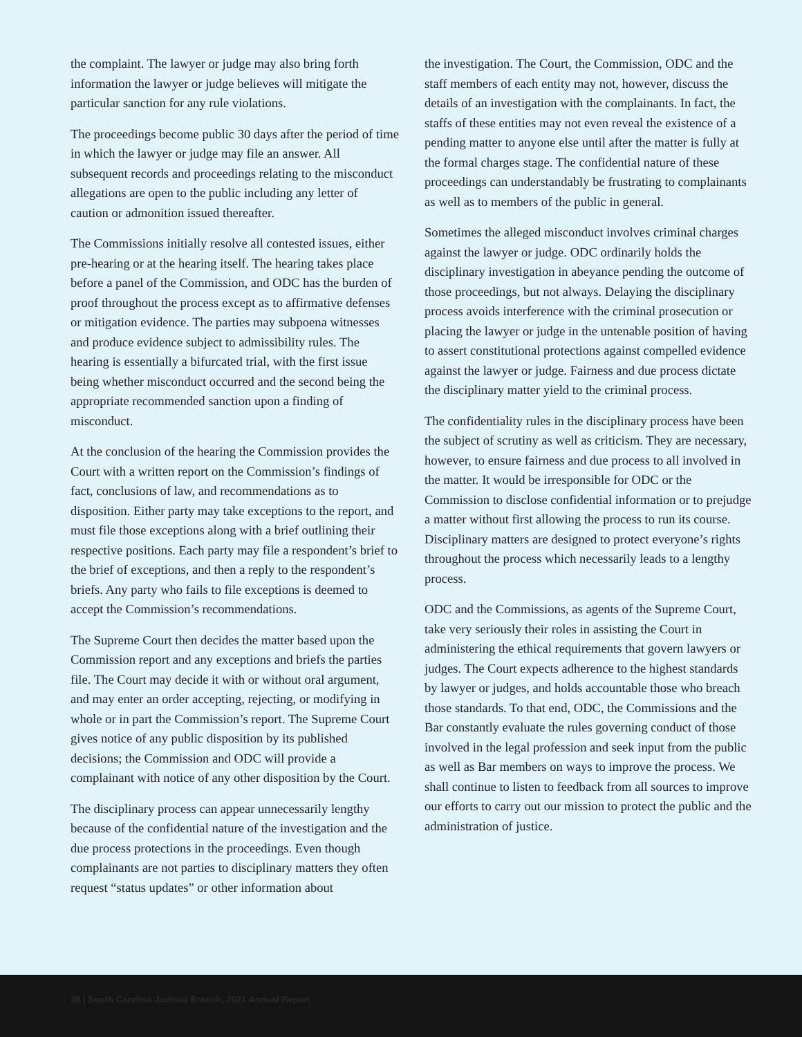the complaint. The lawyer or judge may also bring forth information the lawyer or judge believes will mitigate the particular sanction for any rule violations.
The proceedings become public 30 days after the period of time in which the lawyer or judge may file an answer. All subsequent records and proceedings relating to the misconduct allegations are open to the public including any letter of caution or admonition issued thereafter.
The Commissions initially resolve all contested issues, either pre-hearing or at the hearing itself. The hearing takes place before a panel of the Commission, and ODC has the burden of proof throughout the process except as to affirmative defenses or mitigation evidence. The parties may subpoena witnesses and produce evidence subject to admissibility rules. The hearing is essentially a bifurcated trial, with the first issue being whether misconduct occurred and the second being the appropriate recommended sanction upon a finding of misconduct.
At the conclusion of the hearing the Commission provides the Court with a written report on the Commission’s findings of fact, conclusions of law, and recommendations as to disposition. Either party may take exceptions to the report, and must file those exceptions along with a brief outlining their respective positions. Each party may file a respondent’s brief to the brief of exceptions, and then a reply to the respondent’s briefs. Any party who fails to file exceptions is deemed to accept the Commission’s recommendations.
The Supreme Court then decides the matter based upon the Commission report and any exceptions and briefs the parties file. The Court may decide it with or without oral argument, and may enter an order accepting, rejecting, or modifying in whole or in part the Commission’s report. The Supreme Court gives notice of any public disposition by its published decisions; the Commission and ODC will provide a complainant with notice of any other disposition by the Court.
The disciplinary process can appear unnecessarily lengthy because of the confidential nature of the investigation and the due process protections in the proceedings. Even though complainants are not parties to disciplinary matters they often request “status updates” or other information about
the investigation. The Court, the Commission, ODC and the staff members of each entity may not, however, discuss the details of an investigation with the complainants. In fact, the staffs of these entities may not even reveal the existence of a pending matter to anyone else until after the matter is fully at the formal charges stage. The confidential nature of these proceedings can understandably be frustrating to complainants as well as to members of the public in general.
Sometimes the alleged misconduct involves criminal charges against the lawyer or judge. ODC ordinarily holds the disciplinary investigation in abeyance pending the outcome of those proceedings, but not always. Delaying the disciplinary process avoids interference with the criminal prosecution or placing the lawyer or judge in the untenable position of having to assert constitutional protections against compelled evidence against the lawyer or judge. Fairness and due process dictate the disciplinary matter yield to the criminal process.
The confidentiality rules in the disciplinary process have been the subject of scrutiny as well as criticism. They are necessary, however, to ensure fairness and due process to all involved in the matter. It would be irresponsible for ODC or the Commission to disclose confidential information or to prejudge a matter without first allowing the process to run its course. Disciplinary matters are designed to protect everyone’s rights throughout the process which necessarily leads to a lengthy process.
ODC and the Commissions, as agents of the Supreme Court, take very seriously their roles in assisting the Court in administering the ethical requirements that govern lawyers or judges. The Court expects adherence to the highest standards by lawyer or judges, and holds accountable those who breach those standards. To that end, ODC, the Commissions and the Bar constantly evaluate the rules governing conduct of those involved in the legal profession and seek input from the public as well as Bar members on ways to improve the process. We shall continue to listen to feedback from all sources to improve our efforts to carry out our mission to protect the public and the administration of justice.
36 | South Carolina Judicial Branch, 2021 Annual Report